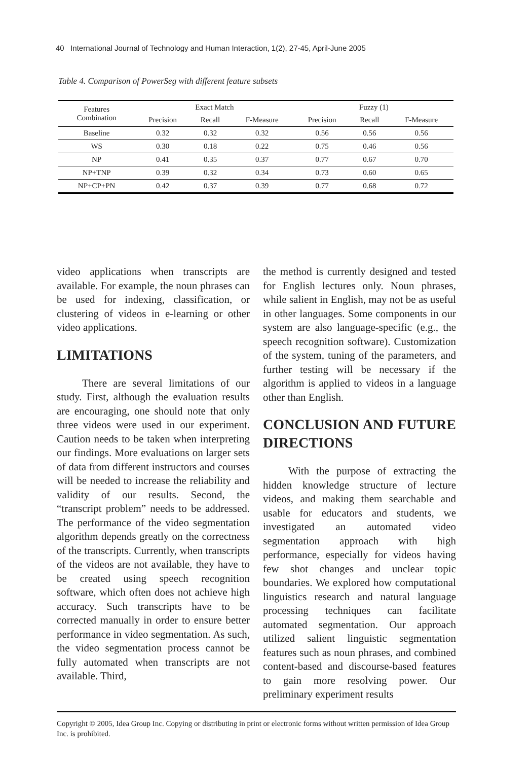40 International Journal of Technology and Human Interaction, 1(2), 27-45, April-June 2005
Table 4. Comparison of PowerSeg with different feature subsets
| Features Combination | Exact Match | | | Fuzzy (1) | | |
| --- | --- | --- | --- | --- | --- | --- |
| | Precision | Recall | F-Measure | Precision | Recall | F-Measure |
| Baseline | 0.32 | 0.32 | 0.32 | 0.56 | 0.56 | 0.56 |
| WS | 0.30 | 0.18 | 0.22 | 0.75 | 0.46 | 0.56 |
| NP | 0.41 | 0.35 | 0.37 | 0.77 | 0.67 | 0.70 |
| NP+TNP | 0.39 | 0.32 | 0.34 | 0.73 | 0.60 | 0.65 |
| NP+CP+PN | 0.42 | 0.37 | 0.39 | 0.77 | 0.68 | 0.72 |
video applications when transcripts are available. For example, the noun phrases can be used for indexing, classification, or clustering of videos in e-learning or other video applications.
LIMITATIONS
There are several limitations of our study. First, although the evaluation results are encouraging, one should note that only three videos were used in our experiment. Caution needs to be taken when interpreting our findings. More evaluations on larger sets of data from different instructors and courses will be needed to increase the reliability and validity of our results. Second, the “transcript problem” needs to be addressed. The performance of the video segmentation algorithm depends greatly on the correctness of the transcripts. Currently, when transcripts of the videos are not available, they have to be created using speech recognition software, which often does not achieve high accuracy. Such transcripts have to be corrected manually in order to ensure better performance in video segmentation. As such, the video segmentation process cannot be fully automated when transcripts are not available. Third,
the method is currently designed and tested for English lectures only. Noun phrases, while salient in English, may not be as useful in other languages. Some components in our system are also language-specific (e.g., the speech recognition software). Customization of the system, tuning of the parameters, and further testing will be necessary if the algorithm is applied to videos in a language other than English.
CONCLUSION AND FUTURE DIRECTIONS
With the purpose of extracting the hidden knowledge structure of lecture videos, and making them searchable and usable for educators and students, we investigated an automated video segmentation approach with high performance, especially for videos having few shot changes and unclear topic boundaries. We explored how computational linguistics research and natural language processing techniques can facilitate automated segmentation. Our approach utilized salient linguistic segmentation features such as noun phrases, and combined content-based and discourse-based features to gain more resolving power. Our preliminary experiment results
Copyright © 2005, Idea Group Inc. Copying or distributing in print or electronic forms without written permission of Idea Group Inc. is prohibited.